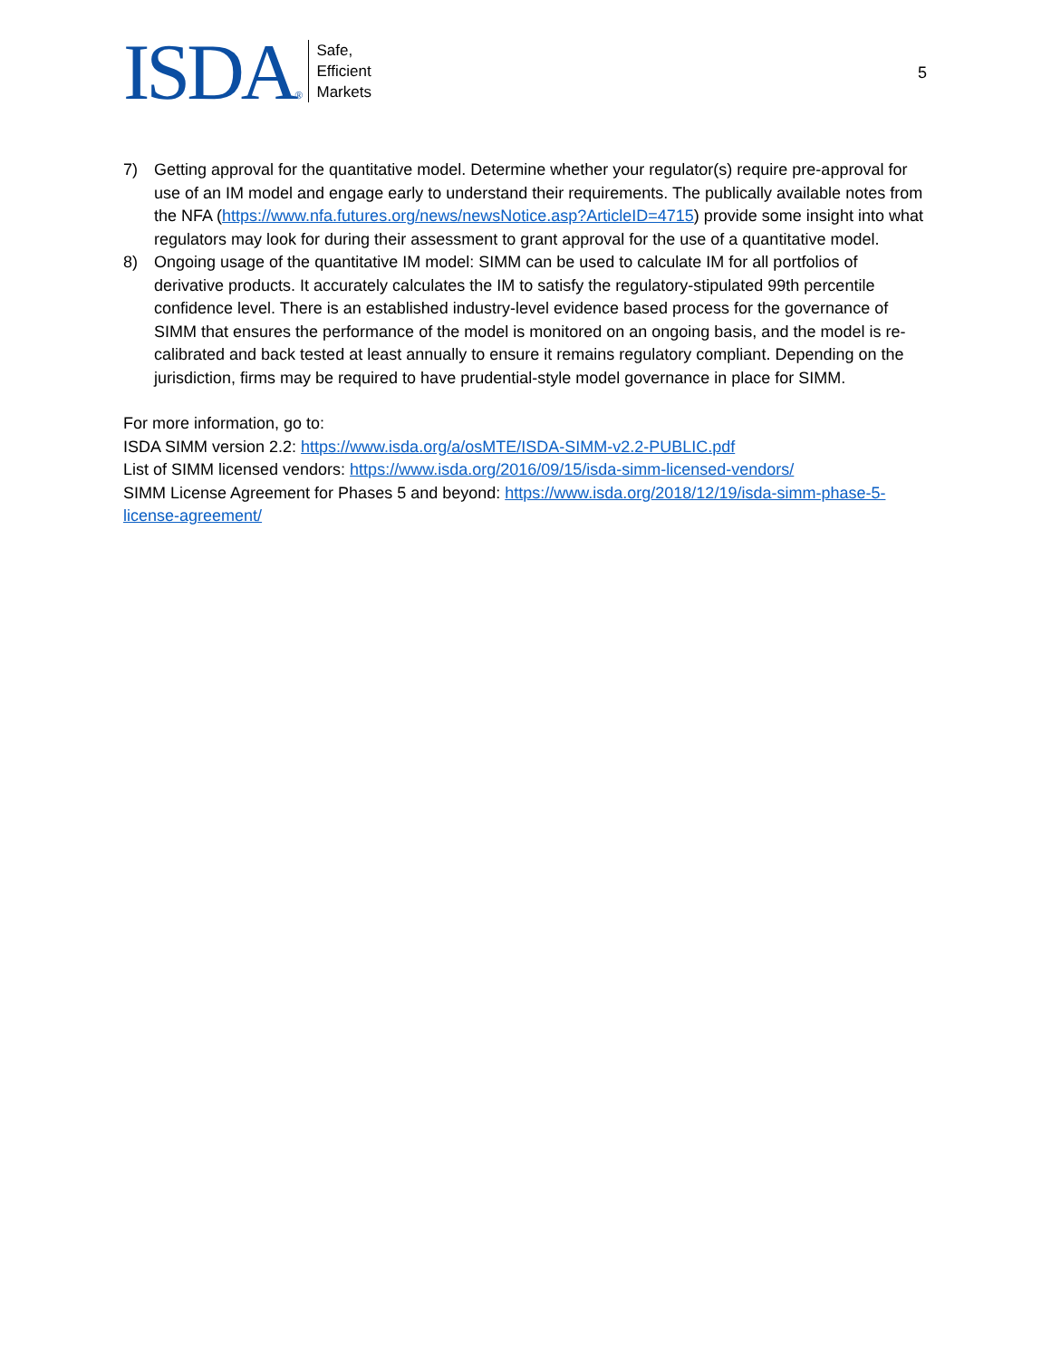ISDA®
Safe,
Efficient
Markets
5
7) Getting approval for the quantitative model. Determine whether your regulator(s) require pre-approval for use of an IM model and engage early to understand their requirements. The publically available notes from the NFA (https://www.nfa.futures.org/news/newsNotice.asp?ArticleID=4715) provide some insight into what regulators may look for during their assessment to grant approval for the use of a quantitative model.
8) Ongoing usage of the quantitative IM model: SIMM can be used to calculate IM for all portfolios of derivative products. It accurately calculates the IM to satisfy the regulatory-stipulated 99th percentile confidence level. There is an established industry-level evidence based process for the governance of SIMM that ensures the performance of the model is monitored on an ongoing basis, and the model is re-calibrated and back tested at least annually to ensure it remains regulatory compliant. Depending on the jurisdiction, firms may be required to have prudential-style model governance in place for SIMM.
For more information, go to:
ISDA SIMM version 2.2: https://www.isda.org/a/osMTE/ISDA-SIMM-v2.2-PUBLIC.pdf
List of SIMM licensed vendors: https://www.isda.org/2016/09/15/isda-simm-licensed-vendors/
SIMM License Agreement for Phases 5 and beyond: https://www.isda.org/2018/12/19/isda-simm-phase-5-license-agreement/